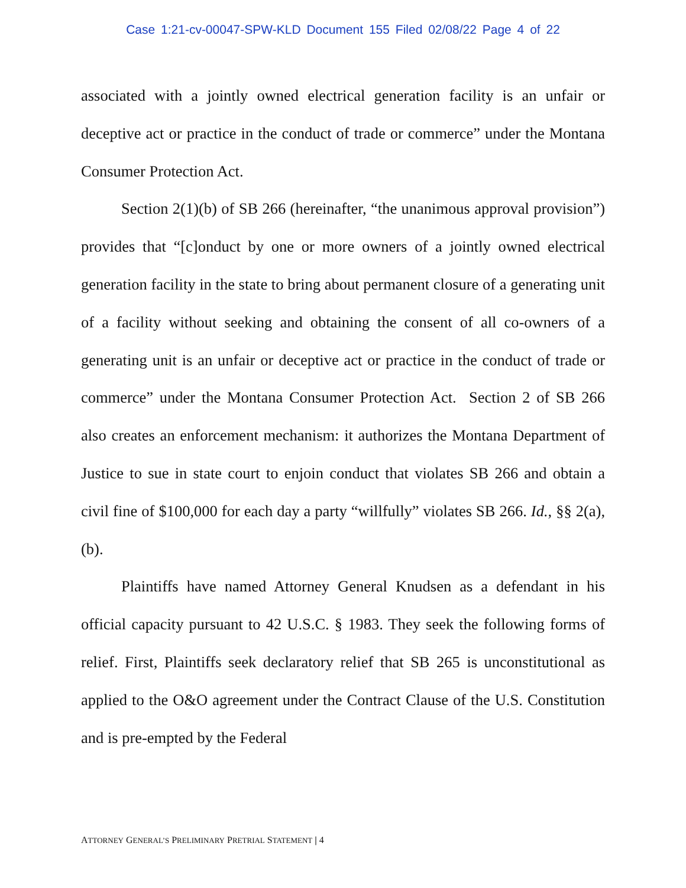Case 1:21-cv-00047-SPW-KLD Document 155 Filed 02/08/22 Page 4 of 22
associated with a jointly owned electrical generation facility is an unfair or deceptive act or practice in the conduct of trade or commerce” under the Montana Consumer Protection Act.
Section 2(1)(b) of SB 266 (hereinafter, “the unanimous approval provision”) provides that “[c]onduct by one or more owners of a jointly owned electrical generation facility in the state to bring about permanent closure of a generating unit of a facility without seeking and obtaining the consent of all co-owners of a generating unit is an unfair or deceptive act or practice in the conduct of trade or commerce” under the Montana Consumer Protection Act. Section 2 of SB 266 also creates an enforcement mechanism: it authorizes the Montana Department of Justice to sue in state court to enjoin conduct that violates SB 266 and obtain a civil fine of $100,000 for each day a party “willfully” violates SB 266. Id., §§ 2(a), (b).
Plaintiffs have named Attorney General Knudsen as a defendant in his official capacity pursuant to 42 U.S.C. § 1983. They seek the following forms of relief. First, Plaintiffs seek declaratory relief that SB 265 is unconstitutional as applied to the O&O agreement under the Contract Clause of the U.S. Constitution and is pre-empted by the Federal
ATTORNEY GENERAL’S PRELIMINARY PRETRIAL STATEMENT | 4